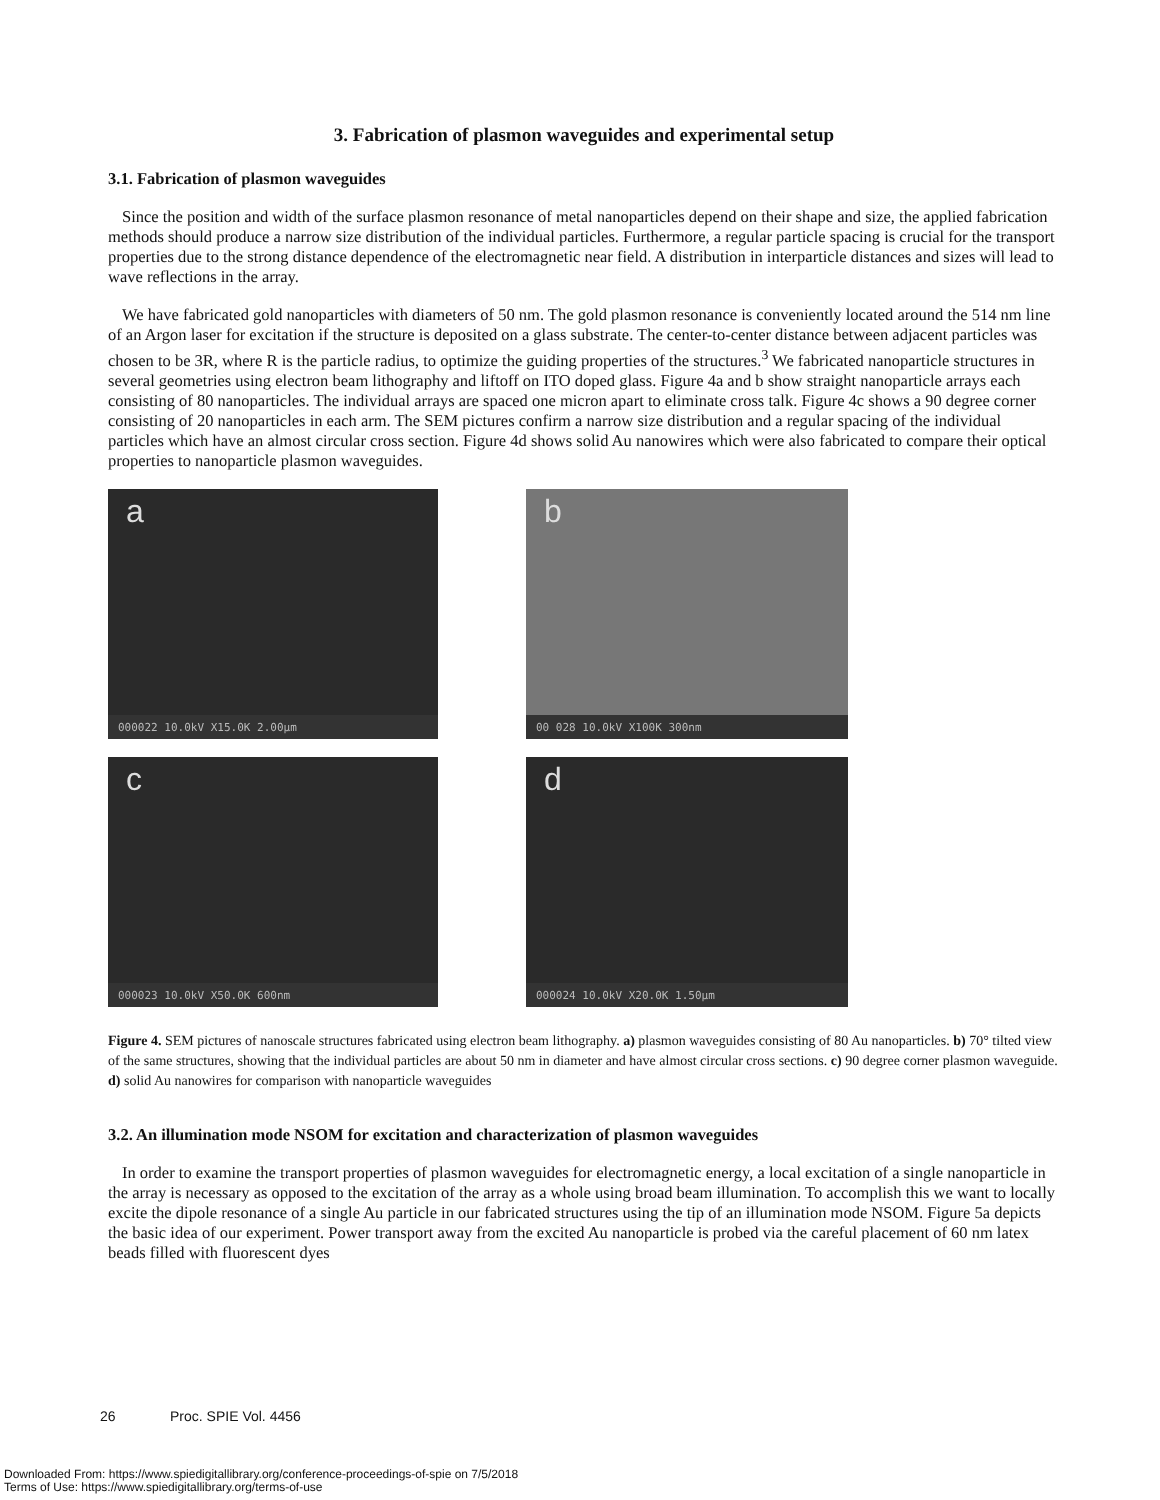3. Fabrication of plasmon waveguides and experimental setup
3.1. Fabrication of plasmon waveguides
Since the position and width of the surface plasmon resonance of metal nanoparticles depend on their shape and size, the applied fabrication methods should produce a narrow size distribution of the individual particles. Furthermore, a regular particle spacing is crucial for the transport properties due to the strong distance dependence of the electromagnetic near field. A distribution in interparticle distances and sizes will lead to wave reflections in the array.
We have fabricated gold nanoparticles with diameters of 50 nm. The gold plasmon resonance is conveniently located around the 514 nm line of an Argon laser for excitation if the structure is deposited on a glass substrate. The center-to-center distance between adjacent particles was chosen to be 3R, where R is the particle radius, to optimize the guiding properties of the structures.<sup>3</sup> We fabricated nanoparticle structures in several geometries using electron beam lithography and liftoff on ITO doped glass. Figure 4a and b show straight nanoparticle arrays each consisting of 80 nanoparticles. The individual arrays are spaced one micron apart to eliminate cross talk. Figure 4c shows a 90 degree corner consisting of 20 nanoparticles in each arm. The SEM pictures confirm a narrow size distribution and a regular spacing of the individual particles which have an almost circular cross section. Figure 4d shows solid Au nanowires which were also fabricated to compare their optical properties to nanoparticle plasmon waveguides.
a
000022 10.0kV X15.0K 2.00µm
b
00 028 10.0kV X100K 300nm
c
000023 10.0kV X50.0K 600nm
d
000024 10.0kV X20.0K 1.50µm
Figure 4. SEM pictures of nanoscale structures fabricated using electron beam lithography. a) plasmon waveguides consisting of 80 Au nanoparticles. b) 70° tilted view of the same structures, showing that the individual particles are about 50 nm in diameter and have almost circular cross sections. c) 90 degree corner plasmon waveguide. d) solid Au nanowires for comparison with nanoparticle waveguides
3.2. An illumination mode NSOM for excitation and characterization of plasmon waveguides
In order to examine the transport properties of plasmon waveguides for electromagnetic energy, a local excitation of a single nanoparticle in the array is necessary as opposed to the excitation of the array as a whole using broad beam illumination. To accomplish this we want to locally excite the dipole resonance of a single Au particle in our fabricated structures using the tip of an illumination mode NSOM. Figure 5a depicts the basic idea of our experiment. Power transport away from the excited Au nanoparticle is probed via the careful placement of 60 nm latex beads filled with fluorescent dyes
26 Proc. SPIE Vol. 4456
Downloaded From: https://www.spiedigitallibrary.org/conference-proceedings-of-spie on 7/5/2018
Terms of Use: https://www.spiedigitallibrary.org/terms-of-use